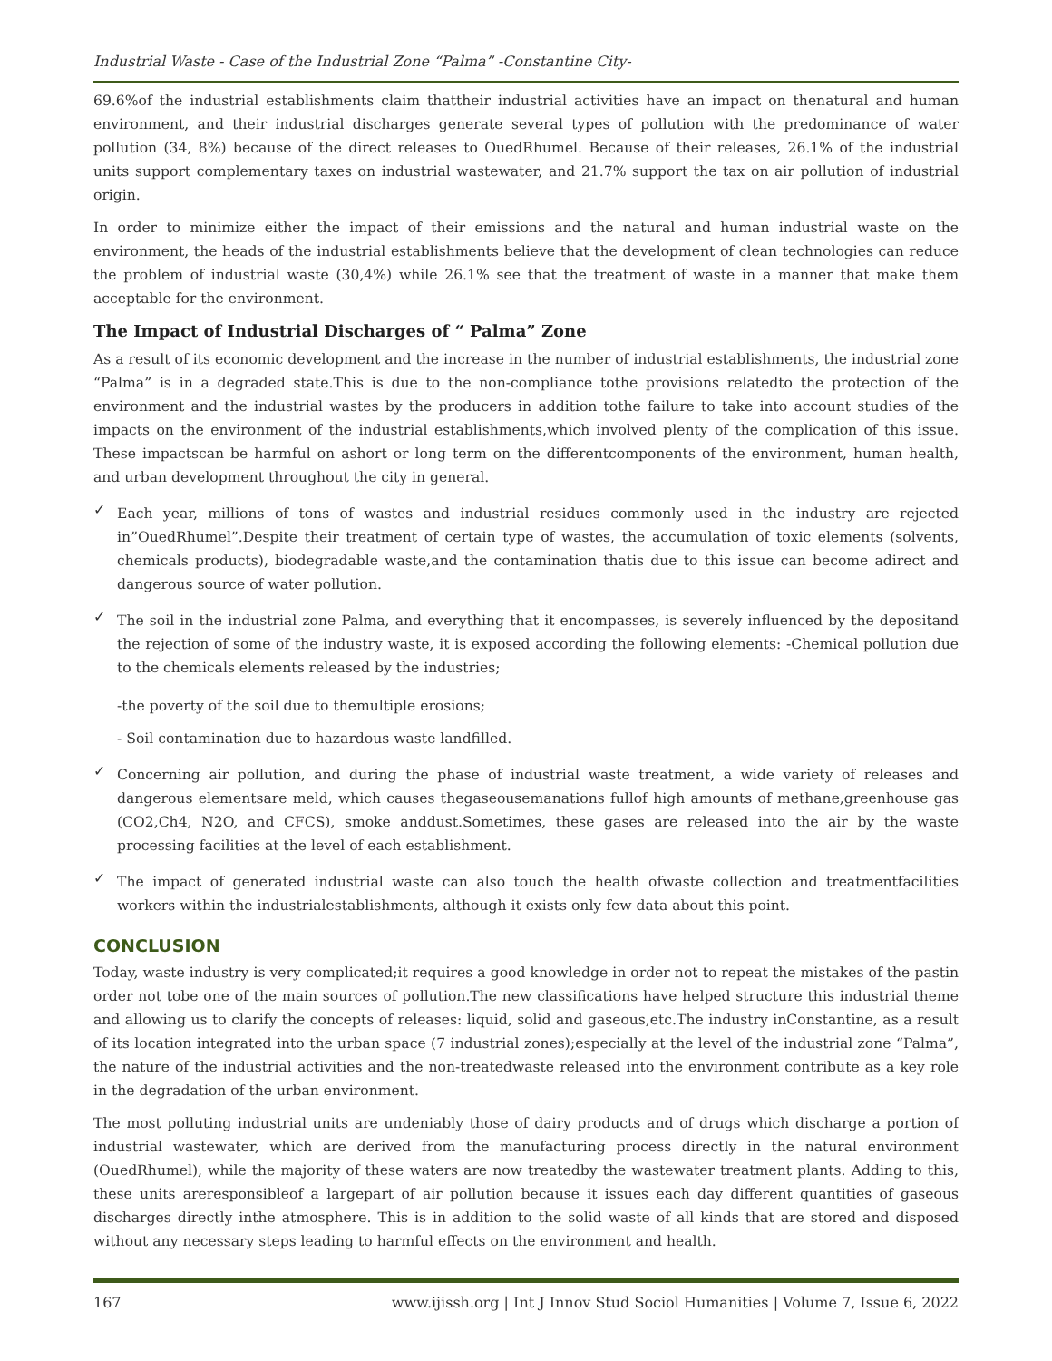Industrial Waste - Case of the Industrial Zone “Palma” -Constantine City-
69.6%of the industrial establishments claim thattheir industrial activities have an impact on thenatural and human environment, and their industrial discharges generate several types of pollution with the predominance of water pollution (34, 8%) because of the direct releases to OuedRhumel. Because of their releases, 26.1% of the industrial units support complementary taxes on industrial wastewater, and 21.7% support the tax on air pollution of industrial origin.
In order to minimize either the impact of their emissions and the natural and human industrial waste on the environment, the heads of the industrial establishments believe that the development of clean technologies can reduce the problem of industrial waste (30,4%) while 26.1% see that the treatment of waste in a manner that make them acceptable for the environment.
The Impact of Industrial Discharges of “ Palma” Zone
As a result of its economic development and the increase in the number of industrial establishments, the industrial zone “Palma” is in a degraded state.This is due to the non-compliance tothe provisions relatedto the protection of the environment and the industrial wastes by the producers in addition tothe failure to take into account studies of the impacts on the environment of the industrial establishments,which involved plenty of the complication of this issue. These impactscan be harmful on ashort or long term on the differentcomponents of the environment, human health, and urban development throughout the city in general.
✓
Each year, millions of tons of wastes and industrial residues commonly used in the industry are rejected in”OuedRhumel”.Despite their treatment of certain type of wastes, the accumulation of toxic elements (solvents, chemicals products), biodegradable waste,and the contamination thatis due to this issue can become adirect and dangerous source of water pollution.
✓
The soil in the industrial zone Palma, and everything that it encompasses, is severely influenced by the depositand the rejection of some of the industry waste, it is exposed according the following elements: -Chemical pollution due to the chemicals elements released by the industries;
-the poverty of the soil due to themultiple erosions;
- Soil contamination due to hazardous waste landfilled.
✓
Concerning air pollution, and during the phase of industrial waste treatment, a wide variety of releases and dangerous elementsare meld, which causes thegaseousemanations fullof high amounts of methane,greenhouse gas (CO2,Ch4, N2O, and CFCS), smoke anddust.Sometimes, these gases are released into the air by the waste processing facilities at the level of each establishment.
✓
The impact of generated industrial waste can also touch the health ofwaste collection and treatmentfacilities workers within the industrialestablishments, although it exists only few data about this point.
CONCLUSION
Today, waste industry is very complicated;it requires a good knowledge in order not to repeat the mistakes of the pastin order not tobe one of the main sources of pollution.The new classifications have helped structure this industrial theme and allowing us to clarify the concepts of releases: liquid, solid and gaseous,etc.The industry inConstantine, as a result of its location integrated into the urban space (7 industrial zones);especially at the level of the industrial zone “Palma”, the nature of the industrial activities and the non-treatedwaste released into the environment contribute as a key role in the degradation of the urban environment.
The most polluting industrial units are undeniably those of dairy products and of drugs which discharge a portion of industrial wastewater, which are derived from the manufacturing process directly in the natural environment (OuedRhumel), while the majority of these waters are now treatedby the wastewater treatment plants. Adding to this, these units areresponsibleof a largepart of air pollution because it issues each day different quantities of gaseous discharges directly inthe atmosphere. This is in addition to the solid waste of all kinds that are stored and disposed without any necessary steps leading to harmful effects on the environment and health.
167 www.ijissh.org | Int J Innov Stud Sociol Humanities | Volume 7, Issue 6, 2022